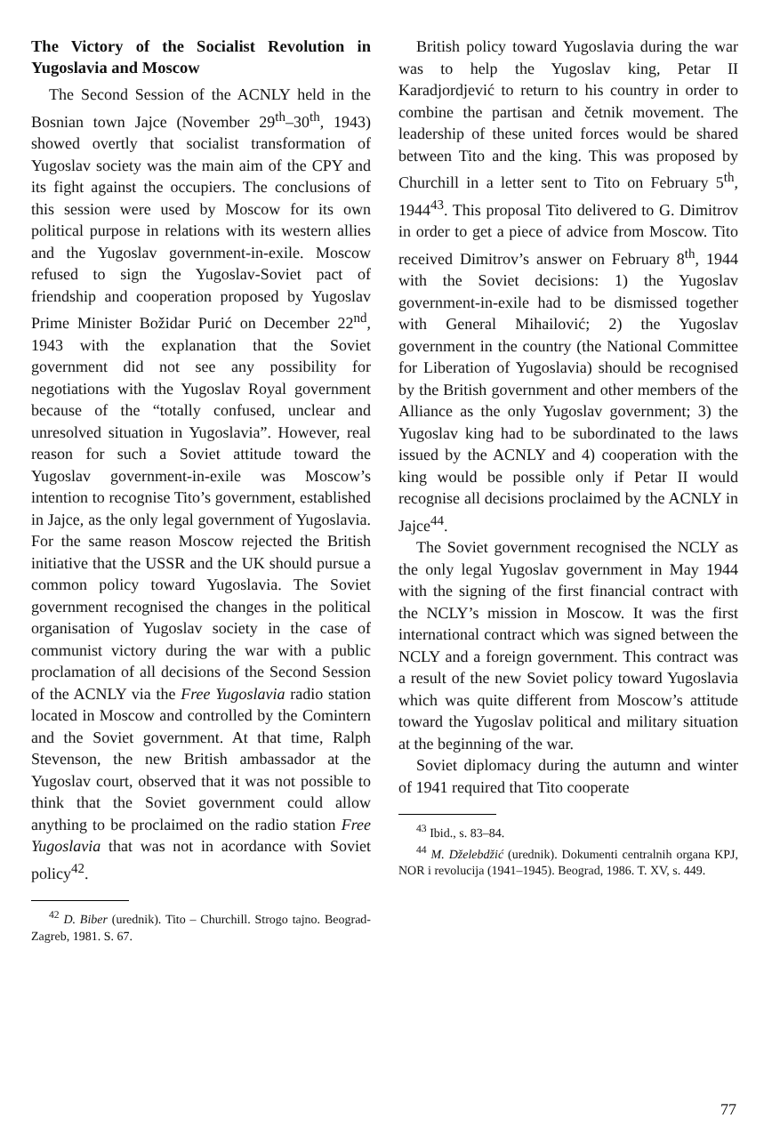The Victory of the Socialist Revolution in Yugoslavia and Moscow
The Second Session of the ACNLY held in the Bosnian town Jajce (November 29<sup>th</sup>–30<sup>th</sup>, 1943) showed overtly that socialist transformation of Yugoslav society was the main aim of the CPY and its fight against the occupiers. The conclusions of this session were used by Moscow for its own political purpose in relations with its western allies and the Yugoslav government-in-exile. Moscow refused to sign the Yugoslav-Soviet pact of friendship and cooperation proposed by Yugoslav Prime Minister Božidar Purić on December 22<sup>nd</sup>, 1943 with the explanation that the Soviet government did not see any possibility for negotiations with the Yugoslav Royal government because of the “totally confused, unclear and unresolved situation in Yugoslavia”. However, real reason for such a Soviet attitude toward the Yugoslav government-in-exile was Moscow’s intention to recognise Tito’s government, established in Jajce, as the only legal government of Yugoslavia. For the same reason Moscow rejected the British initiative that the USSR and the UK should pursue a common policy toward Yugoslavia. The Soviet government recognised the changes in the political organisation of Yugoslav society in the case of communist victory during the war with a public proclamation of all decisions of the Second Session of the ACNLY via the Free Yugoslavia radio station located in Moscow and controlled by the Comintern and the Soviet government. At that time, Ralph Stevenson, the new British ambassador at the Yugoslav court, observed that it was not possible to think that the Soviet government could allow anything to be proclaimed on the radio station Free Yugoslavia that was not in acordance with Soviet policy<sup>42</sup>.
<sup>42</sup> D. Biber (urednik). Tito – Churchill. Strogo tajno. Beograd-Zagreb, 1981. S. 67.
British policy toward Yugoslavia during the war was to help the Yugoslav king, Petar II Karadjordjević to return to his country in order to combine the partisan and četnik movement. The leadership of these united forces would be shared between Tito and the king. This was proposed by Churchill in a letter sent to Tito on February 5<sup>th</sup>, 1944<sup>43</sup>. This proposal Tito delivered to G. Dimitrov in order to get a piece of advice from Moscow. Tito received Dimitrov’s answer on February 8<sup>th</sup>, 1944 with the Soviet decisions: 1) the Yugoslav government-in-exile had to be dismissed together with General Mihailović; 2) the Yugoslav government in the country (the National Committee for Liberation of Yugoslavia) should be recognised by the British government and other members of the Alliance as the only Yugoslav government; 3) the Yugoslav king had to be subordinated to the laws issued by the ACNLY and 4) cooperation with the king would be possible only if Petar II would recognise all decisions proclaimed by the ACNLY in Jajce<sup>44</sup>.
The Soviet government recognised the NCLY as the only legal Yugoslav government in May 1944 with the signing of the first financial contract with the NCLY’s mission in Moscow. It was the first international contract which was signed between the NCLY and a foreign government. This contract was a result of the new Soviet policy toward Yugoslavia which was quite different from Moscow’s attitude toward the Yugoslav political and military situation at the beginning of the war.
Soviet diplomacy during the autumn and winter of 1941 required that Tito cooperate
<sup>43</sup> Ibid., s. 83–84.
<sup>44</sup> M. Dželebdžić (urednik). Dokumenti centralnih organa KPJ, NOR i revolucija (1941–1945). Beograd, 1986. T. XV, s. 449.
77